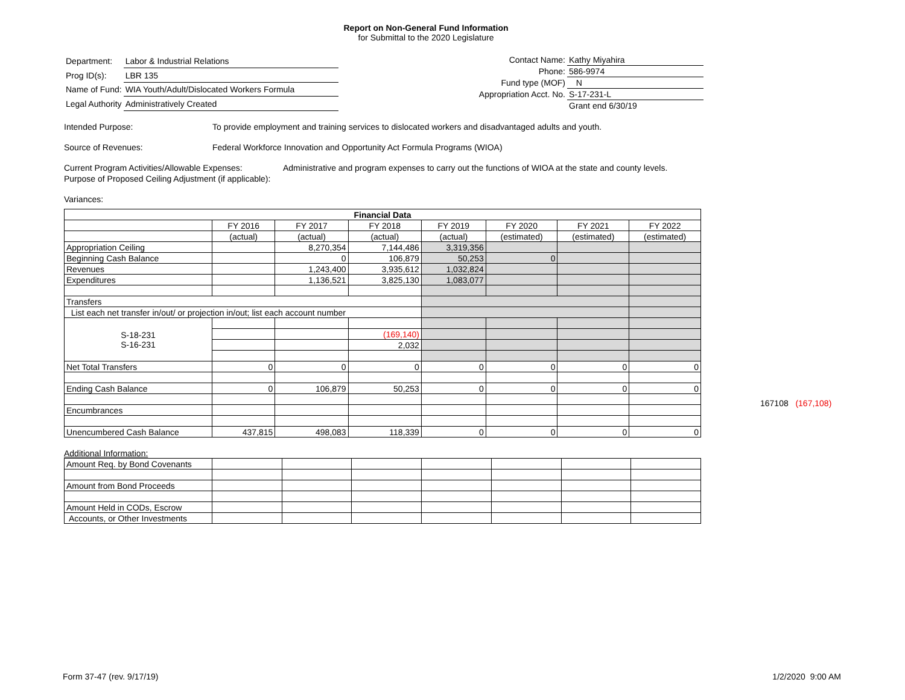Report on Non-General Fund Information
for Submittal to the 2020 Legislature
| Department: | Labor & Industrial Relations |
| Prog ID(s): | LBR 135 |
| Name of Fund: | WIA Youth/Adult/Dislocated Workers Formula |
| Legal Authority | Administratively Created |
| Contact Name: | Kathy Miyahira |
| Phone: | 586-9974 |
| Fund type (MOF) | N |
| Appropriation Acct. No. | S-17-231-L |
| | Grant end 6/30/19 |
Intended Purpose: To provide employment and training services to dislocated workers and disadvantaged adults and youth.
Source of Revenues: Federal Workforce Innovation and Opportunity Act Formula Programs (WIOA)
Current Program Activities/Allowable Expenses:
Administrative and program expenses to carry out the functions of WIOA at the state and county levels.
Purpose of Proposed Ceiling Adjustment (if applicable):
Variances:
| Financial Data | | | | | | | |
| --- | --- | --- | --- | --- | --- | --- | --- |
| | FY 2016 | FY 2017 | FY 2018 | FY 2019 | FY 2020 | FY 2021 | FY 2022 |
| | (actual) | (actual) | (actual) | (actual) | (estimated) | (estimated) | (estimated) |
| Appropriation Ceiling | | 8,270,354 | 7,144,486 | 3,319,356 | | | |
| Beginning Cash Balance | | 0 | 106,879 | 50,253 | 0 | | |
| Revenues | | 1,243,400 | 3,935,612 | 1,032,824 | | | |
| Expenditures | | 1,136,521 | 3,825,130 | 1,083,077 | | | |
| Transfers | | | | | | | |
| List each net transfer in/out/ or projection in/out; list each account number | | | | | | | |
| S-18-231 S-16-231 | | | | | | | |
| | | | (169,140) | | | | |
| | | | 2,032 | | | | |
| Net Total Transfers | 0 | 0 | 0 | 0 | 0 | 0 | 0 |
| Ending Cash Balance | 0 | 106,879 | 50,253 | 0 | 0 | 0 | 0 |
| Encumbrances | | | | | | | |
| Unencumbered Cash Balance | 437,815 | 498,083 | 118,339 | 0 | 0 | 0 | 0 |
167108 (167,108)
Additional Information:
| Amount Req. by Bond Covenants | | | | | | | |
| Amount from Bond Proceeds | | | | | | | |
| Amount Held in CODs, Escrow | | | | | | | |
| Accounts, or Other Investments | | | | | | | |
Form 37-47 (rev. 9/17/19) 1/2/2020 9:00 AM